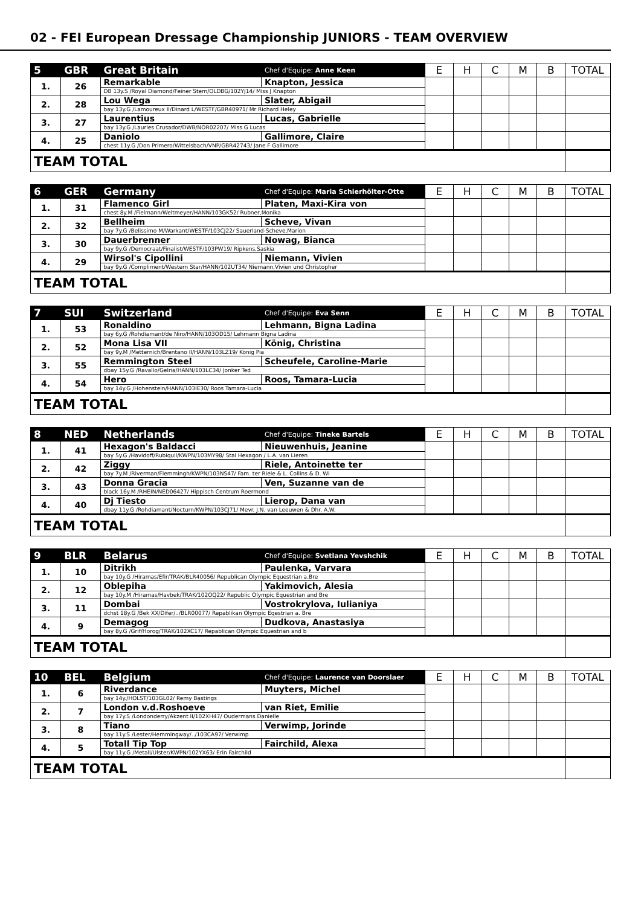02 - FEI European Dressage Championship JUNIORS - TEAM OVERVIEW
| 5 | GBR | Great Britain | Chef d'Equipe: Anne Keen | E | H | C | M | B | TOTAL |
| --- | --- | --- | --- | --- | --- | --- | --- | --- | --- |
| 1. | 26 | Remarkable | Knapton, Jessica | | | | | | |
| | | DB 13y.S /Royal Diamond/Feiner Stern/OLDBG/102YJ14/ Miss J Knapton | | | | | | | |
| 2. | 28 | Lou Wega | Slater, Abigail | | | | | | |
| | | bay 13y.G /Lamoureux II/Dinard L/WESTF/GBR40971/ Mr Richard Heley | | | | | | | |
| 3. | 27 | Laurentius | Lucas, Gabrielle | | | | | | |
| | | bay 13y.G /Lauries Crusador/DWB/NOR02207/ Miss G Lucas | | | | | | | |
| 4. | 25 | Daniolo | Gallimore, Claire | | | | | | |
| | | chest 11y.G /Don Primero/Wittelsbach/VNP/GBR42743/ Jane F Gallimore | | | | | | | |
| TEAM TOTAL | | | | | | | | | |
| 6 | GER | Germany | Chef d'Equipe: Maria Schierhölter-Otte | E | H | C | M | B | TOTAL |
| --- | --- | --- | --- | --- | --- | --- | --- | --- | --- |
| 1. | 31 | Flamenco Girl | Platen, Maxi-Kira von | | | | | | |
| | | chest 8y.M /Fielmann/Weltmeyer/HANN/103GK52/ Rubner,Monika | | | | | | | |
| 2. | 32 | Bellheim | Scheve, Vivan | | | | | | |
| | | bay 7y.G /Belissimo M/Warkant/WESTF/103CJ22/ Sauerland-Scheve,Marion | | | | | | | |
| 3. | 30 | Dauerbrenner | Nowag, Bianca | | | | | | |
| | | bay 9y.G /Democraat/Finalist/WESTF/103PW19/ Ripkens,Saskia | | | | | | | |
| 4. | 29 | Wirsol's Cipollini | Niemann, Vivien | | | | | | |
| | | bay 9y.G /Compliment/Western Star/HANN/102UT34/ Niemann,Vivien und Christopher | | | | | | | |
| TEAM TOTAL | | | | | | | | | |
| 7 | SUI | Switzerland | Chef d'Equipe: Eva Senn | E | H | C | M | B | TOTAL |
| --- | --- | --- | --- | --- | --- | --- | --- | --- | --- |
| 1. | 53 | Ronaldino | Lehmann, Bigna Ladina | | | | | | |
| | | bay 6y.G /Rohdiamant/de Niro/HANN/103OD15/ Lehmann Bigna Ladina | | | | | | | |
| 2. | 52 | Mona Lisa VII | König, Christina | | | | | | |
| | | bay 9y.M /Metternich/Brentano II/HANN/103LZ19/ König Pia | | | | | | | |
| 3. | 55 | Remmington Steel | Scheufele, Caroline-Marie | | | | | | |
| | | dbay 15y.G /Ravallo/Gelria/HANN/103LC34/ Jonker Ted | | | | | | | |
| 4. | 54 | Hero | Roos, Tamara-Lucia | | | | | | |
| | | bay 14y.G /Hohenstein/HANN/103IE30/ Roos Tamara-Lucia | | | | | | | |
| TEAM TOTAL | | | | | | | | | |
| 8 | NED | Netherlands | Chef d'Equipe: Tineke Bartels | E | H | C | M | B | TOTAL |
| --- | --- | --- | --- | --- | --- | --- | --- | --- | --- |
| 1. | 41 | Hexagon's Baldacci | Nieuwenhuis, Jeanine | | | | | | |
| | | bay 5y.G /Havidoff/Rubiquil/KWPN/103MY98/ Stal Hexagon / L.A. van Lieren | | | | | | | |
| 2. | 42 | Ziggy | Riele, Antoinette ter | | | | | | |
| | | bay 7y.M /Riverman/Flemmingh/KWPN/103NS47/ Fam. ter Riele & L. Collins & D. Wi | | | | | | | |
| 3. | 43 | Donna Gracia | Ven, Suzanne van de | | | | | | |
| | | black 16y.M /RHEIN/NED06427/ Hippisch Centrum Roermond | | | | | | | |
| 4. | 40 | Dj Tiesto | Lierop, Dana van | | | | | | |
| | | dbay 11y.G /Rohdiamant/Nocturn/KWPN/103CJ71/ Mevr. J.N. van Leeuwen & Dhr. A.W. | | | | | | | |
| TEAM TOTAL | | | | | | | | | |
| 9 | BLR | Belarus | Chef d'Equipe: Svetlana Yevshchik | E | H | C | M | B | TOTAL |
| --- | --- | --- | --- | --- | --- | --- | --- | --- | --- |
| 1. | 10 | Ditrikh | Paulenka, Varvara | | | | | | |
| | | bay 10y.G /Hiramas/Efir/TRAK/BLR40056/ Republican Olympic Equestrian a.Bre | | | | | | | |
| 2. | 12 | Oblepiha | Yakimovich, Alesia | | | | | | |
| | | bay 10y.M /Hiramas/Havbek/TRAK/102OQ22/ Republic Olympic Equestrian and Bre | | | | | | | |
| 3. | 11 | Dombai | Vostrokrylova, Iulianiya | | | | | | |
| | | dchst 18y.G /Bek XX/Difer/../BLR00077/ Repablikan Olympic Eqestrian a. Bre | | | | | | | |
| 4. | 9 | Demagog | Dudkova, Anastasiya | | | | | | |
| | | bay 8y.G /Grif/Horog/TRAK/102XC17/ Repablican Olympic Equestrian and b | | | | | | | |
| TEAM TOTAL | | | | | | | | | |
| 10 | BEL | Belgium | Chef d'Equipe: Laurence van Doorslaer | E | H | C | M | B | TOTAL |
| --- | --- | --- | --- | --- | --- | --- | --- | --- | --- |
| 1. | 6 | Riverdance | Muyters, Michel | | | | | | |
| | | bay 14y./HOLST/103GL02/ Remy Bastings | | | | | | | |
| 2. | 7 | London v.d.Roshoeve | van Riet, Emilie | | | | | | |
| | | bay 17y.S /Londonderry/Akzent II/102XH47/ Oudermans Danielle | | | | | | | |
| 3. | 8 | Tiano | Verwimp, Jorinde | | | | | | |
| | | bay 11y.S /Lester/Hemmingway/../103CA97/ Verwimp | | | | | | | |
| 4. | 5 | Totall Tip Top | Fairchild, Alexa | | | | | | |
| | | bay 11y.G /Metall/Ulster/KWPN/102YX63/ Erin Fairchild | | | | | | | |
| TEAM TOTAL | | | | | | | | | |